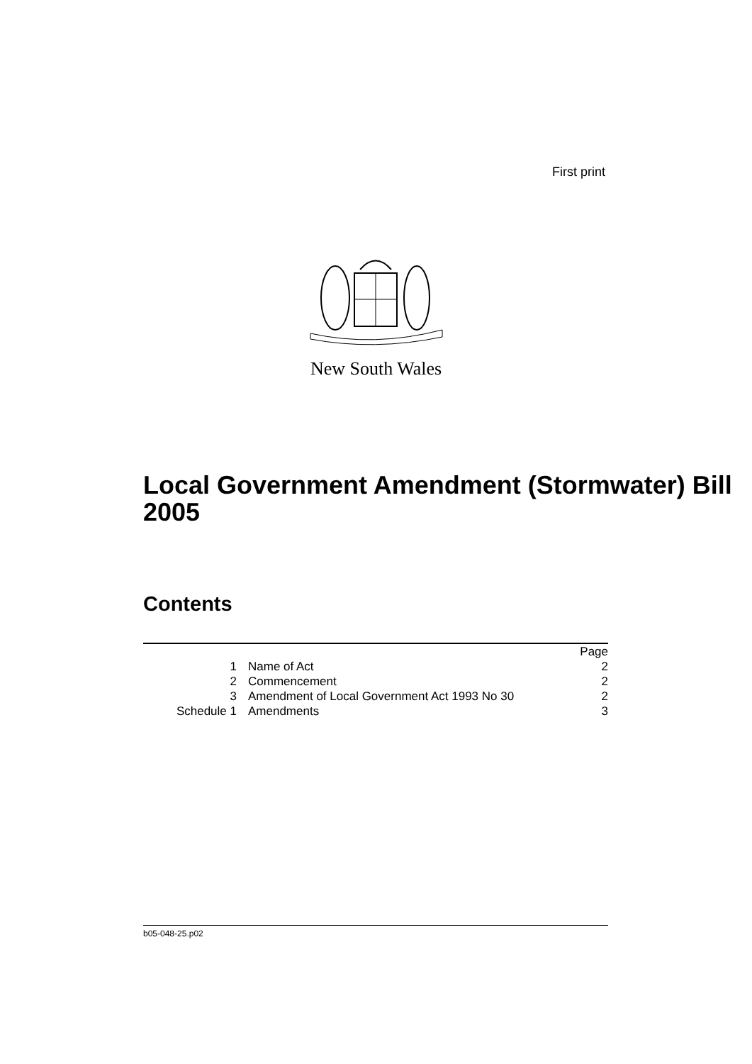First print
New South Wales
Local Government Amendment (Stormwater) Bill 2005
Contents
| | | Page |
| 1 | Name of Act | 2 |
| 2 | Commencement | 2 |
| 3 | Amendment of Local Government Act 1993 No 30 | 2 |
| Schedule 1 | Amendments | 3 |
b05-048-25.p02